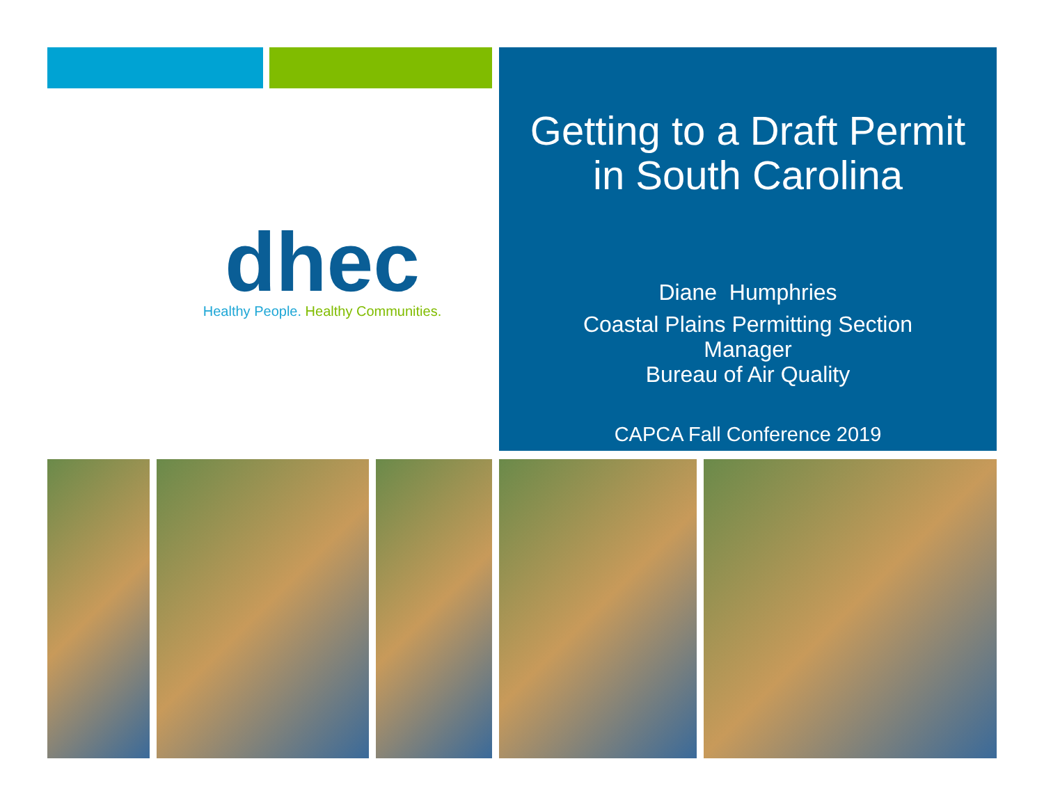dhec
Healthy People. Healthy Communities.
Getting to a Draft Permit
in South Carolina
Diane Humphries
Coastal Plains Permitting Section
Manager
Bureau of Air Quality
CAPCA Fall Conference 2019